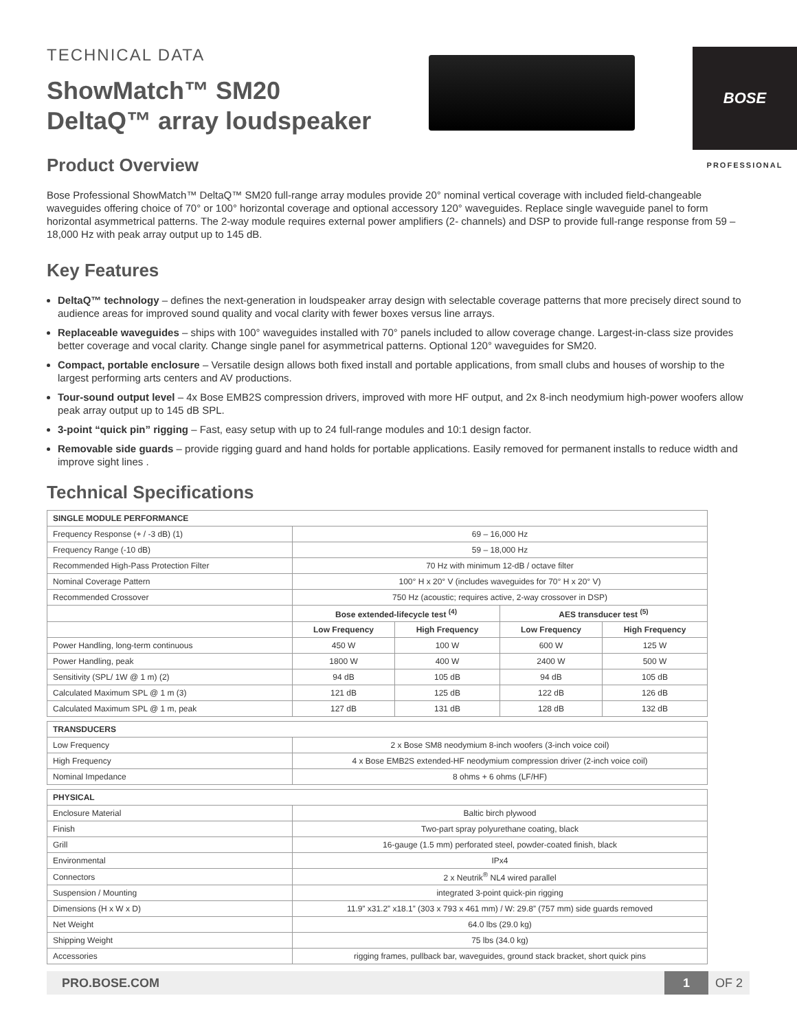TECHNICAL DATA
ShowMatch™ SM20
DeltaQ™ array loudspeaker
BOSE
PROFESSIONAL
Product Overview
Bose Professional ShowMatch™ DeltaQ™ SM20 full-range array modules provide 20° nominal vertical coverage with included field-changeable waveguides offering choice of 70° or 100° horizontal coverage and optional accessory 120° waveguides. Replace single waveguide panel to form horizontal asymmetrical patterns. The 2-way module requires external power amplifiers (2- channels) and DSP to provide full-range response from 59 – 18,000 Hz with peak array output up to 145 dB.
Key Features
DeltaQ™ technology – defines the next-generation in loudspeaker array design with selectable coverage patterns that more precisely direct sound to audience areas for improved sound quality and vocal clarity with fewer boxes versus line arrays.
Replaceable waveguides – ships with 100° waveguides installed with 70° panels included to allow coverage change. Largest-in-class size provides better coverage and vocal clarity. Change single panel for asymmetrical patterns. Optional 120° waveguides for SM20.
Compact, portable enclosure – Versatile design allows both fixed install and portable applications, from small clubs and houses of worship to the largest performing arts centers and AV productions.
Tour-sound output level – 4x Bose EMB2S compression drivers, improved with more HF output, and 2x 8-inch neodymium high-power woofers allow peak array output up to 145 dB SPL.
3-point “quick pin” rigging – Fast, easy setup with up to 24 full-range modules and 10:1 design factor.
Removable side guards – provide rigging guard and hand holds for portable applications. Easily removed for permanent installs to reduce width and improve sight lines .
Technical Specifications
| SINGLE MODULE PERFORMANCE | | | | |
| --- | --- | --- | --- | --- |
| Frequency Response (+ / -3 dB) (1) | 69 – 16,000 Hz | | | |
| Frequency Range (-10 dB) | 59 – 18,000 Hz | | | |
| Recommended High-Pass Protection Filter | 70 Hz with minimum 12-dB / octave filter | | | |
| Nominal Coverage Pattern | 100° H x 20° V (includes waveguides for 70° H x 20° V) | | | |
| Recommended Crossover | 750 Hz (acoustic; requires active, 2-way crossover in DSP) | | | |
| | Bose extended-lifecycle test <sup>(4)</sup> | | AES transducer test <sup>(5)</sup> | |
| | Low Frequency | High Frequency | Low Frequency | High Frequency |
| Power Handling, long-term continuous | 450 W | 100 W | 600 W | 125 W |
| Power Handling, peak | 1800 W | 400 W | 2400 W | 500 W |
| Sensitivity (SPL/ 1W @ 1 m) (2) | 94 dB | 105 dB | 94 dB | 105 dB |
| Calculated Maximum SPL @ 1 m (3) | 121 dB | 125 dB | 122 dB | 126 dB |
| Calculated Maximum SPL @ 1 m, peak | 127 dB | 131 dB | 128 dB | 132 dB |
| TRANSDUCERS | |
| --- | --- |
| Low Frequency | 2 x Bose SM8 neodymium 8-inch woofers (3-inch voice coil) |
| High Frequency | 4 x Bose EMB2S extended-HF neodymium compression driver (2-inch voice coil) |
| Nominal Impedance | 8 ohms + 6 ohms (LF/HF) |
| PHYSICAL | |
| --- | --- |
| Enclosure Material | Baltic birch plywood |
| Finish | Two-part spray polyurethane coating, black |
| Grill | 16-gauge (1.5 mm) perforated steel, powder-coated finish, black |
| Environmental | IPx4 |
| Connectors | 2 x Neutrik<sup>®</sup> NL4 wired parallel |
| Suspension / Mounting | integrated 3-point quick-pin rigging |
| Dimensions (H x W x D) | 11.9” x31.2” x18.1” (303 x 793 x 461 mm) / W: 29.8” (757 mm) side guards removed |
| Net Weight | 64.0 lbs (29.0 kg) |
| Shipping Weight | 75 lbs (34.0 kg) |
| Accessories | rigging frames, pullback bar, waveguides, ground stack bracket, short quick pins |
PRO.BOSE.COM 1 OF 2